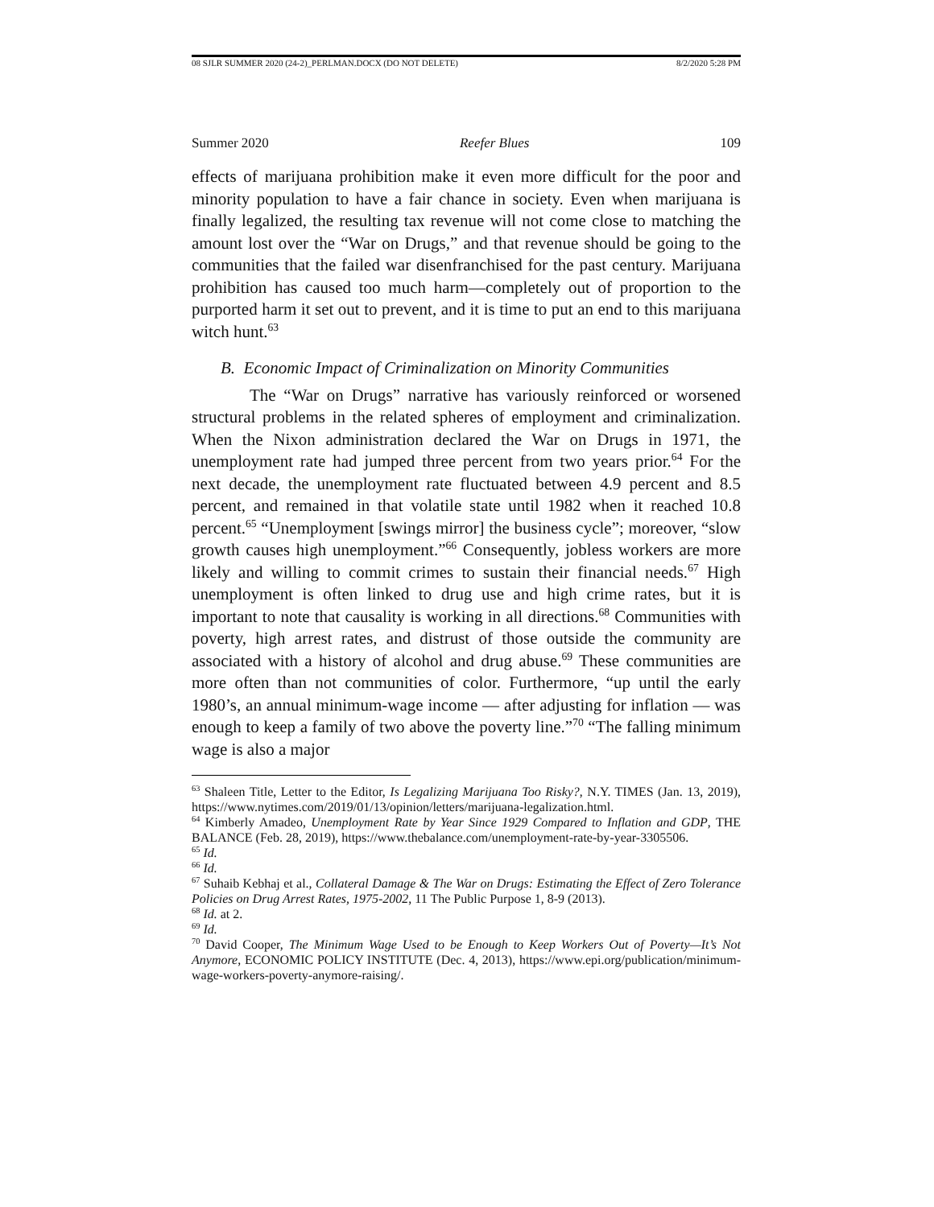08 SJLR SUMMER 2020 (24-2)_PERLMAN.DOCX (DO NOT DELETE) 8/2/2020 5:28 PM
Summer 2020 Reefer Blues 109
effects of marijuana prohibition make it even more difficult for the poor and minority population to have a fair chance in society. Even when marijuana is finally legalized, the resulting tax revenue will not come close to matching the amount lost over the “War on Drugs,” and that revenue should be going to the communities that the failed war disenfranchised for the past century. Marijuana prohibition has caused too much harm—completely out of proportion to the purported harm it set out to prevent, and it is time to put an end to this marijuana witch hunt.<sup>63</sup>
B. Economic Impact of Criminalization on Minority Communities
The “War on Drugs” narrative has variously reinforced or worsened structural problems in the related spheres of employment and criminalization. When the Nixon administration declared the War on Drugs in 1971, the unemployment rate had jumped three percent from two years prior.<sup>64</sup> For the next decade, the unemployment rate fluctuated between 4.9 percent and 8.5 percent, and remained in that volatile state until 1982 when it reached 10.8 percent.<sup>65</sup> “Unemployment [swings mirror] the business cycle”; moreover, “slow growth causes high unemployment.”<sup>66</sup> Consequently, jobless workers are more likely and willing to commit crimes to sustain their financial needs.<sup>67</sup> High unemployment is often linked to drug use and high crime rates, but it is important to note that causality is working in all directions.<sup>68</sup> Communities with poverty, high arrest rates, and distrust of those outside the community are associated with a history of alcohol and drug abuse.<sup>69</sup> These communities are more often than not communities of color. Furthermore, “up until the early 1980’s, an annual minimum-wage income — after adjusting for inflation — was enough to keep a family of two above the poverty line.”<sup>70</sup> “The falling minimum wage is also a major
<sup>63</sup> Shaleen Title, Letter to the Editor, Is Legalizing Marijuana Too Risky?, N.Y. TIMES (Jan. 13, 2019), https://www.nytimes.com/2019/01/13/opinion/letters/marijuana-legalization.html.
<sup>64</sup> Kimberly Amadeo, Unemployment Rate by Year Since 1929 Compared to Inflation and GDP, THE BALANCE (Feb. 28, 2019), https://www.thebalance.com/unemployment-rate-by-year-3305506.
<sup>65</sup> Id.
<sup>66</sup> Id.
<sup>67</sup> Suhaib Kebhaj et al., Collateral Damage & The War on Drugs: Estimating the Effect of Zero Tolerance Policies on Drug Arrest Rates, 1975-2002, 11 The Public Purpose 1, 8-9 (2013).
<sup>68</sup> Id. at 2.
<sup>69</sup> Id.
<sup>70</sup> David Cooper, The Minimum Wage Used to be Enough to Keep Workers Out of Poverty—It’s Not Anymore, ECONOMIC POLICY INSTITUTE (Dec. 4, 2013), https://www.epi.org/publication/minimum-wage-workers-poverty-anymore-raising/.